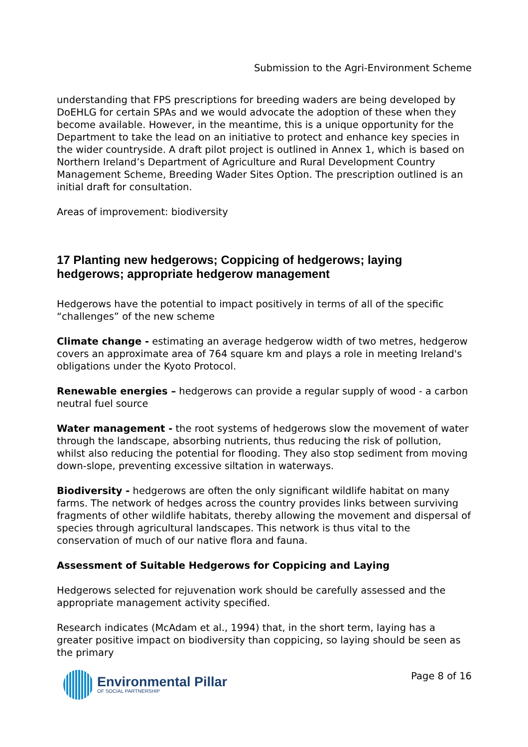Submission to the Agri-Environment Scheme
understanding that FPS prescriptions for breeding waders are being developed by DoEHLG for certain SPAs and we would advocate the adoption of these when they become available. However, in the meantime, this is a unique opportunity for the Department to take the lead on an initiative to protect and enhance key species in the wider countryside. A draft pilot project is outlined in Annex 1, which is based on Northern Ireland’s Department of Agriculture and Rural Development Country Management Scheme, Breeding Wader Sites Option. The prescription outlined is an initial draft for consultation.
Areas of improvement: biodiversity
17 Planting new hedgerows; Coppicing of hedgerows; laying hedgerows; appropriate hedgerow management
Hedgerows have the potential to impact positively in terms of all of the specific “challenges” of the new scheme
Climate change - estimating an average hedgerow width of two metres, hedgerow covers an approximate area of 764 square km and plays a role in meeting Ireland's obligations under the Kyoto Protocol.
Renewable energies – hedgerows can provide a regular supply of wood - a carbon neutral fuel source
Water management - the root systems of hedgerows slow the movement of water through the landscape, absorbing nutrients, thus reducing the risk of pollution, whilst also reducing the potential for flooding. They also stop sediment from moving down-slope, preventing excessive siltation in waterways.
Biodiversity - hedgerows are often the only significant wildlife habitat on many farms. The network of hedges across the country provides links between surviving fragments of other wildlife habitats, thereby allowing the movement and dispersal of species through agricultural landscapes. This network is thus vital to the conservation of much of our native flora and fauna.
Assessment of Suitable Hedgerows for Coppicing and Laying
Hedgerows selected for rejuvenation work should be carefully assessed and the appropriate management activity specified.
Research indicates (McAdam et al., 1994) that, in the short term, laying has a greater positive impact on biodiversity than coppicing, so laying should be seen as the primary
Environmental Pillar
OF SOCIAL PARTNERSHIP
Page 8 of 16